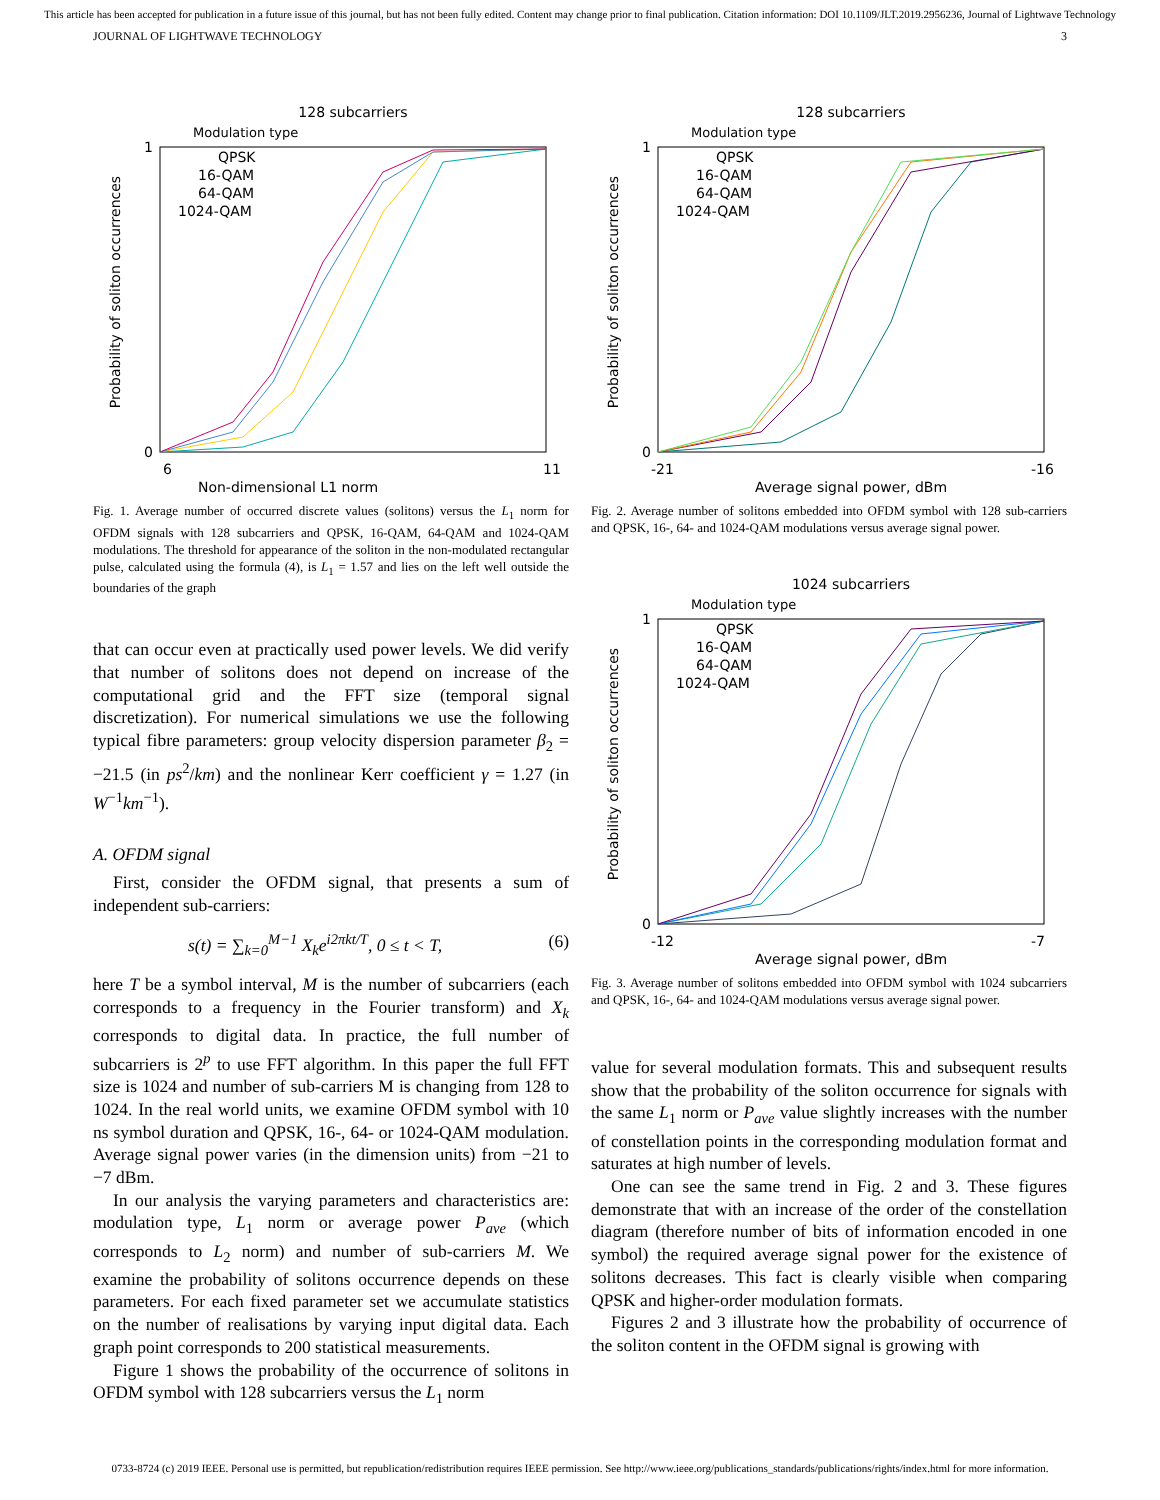This article has been accepted for publication in a future issue of this journal, but has not been fully edited. Content may change prior to final publication. Citation information: DOI 10.1109/JLT.2019.2956236, Journal of Lightwave Technology
JOURNAL OF LIGHTWAVE TECHNOLOGY 3
128 subcarriers
Modulation type
Non-dimensional L1 norm
Probability of soliton occurrences
QPSK
16-QAM
64-QAM
1024-QAM
1
0
6
11
Fig. 1. Average number of occurred discrete values (solitons) versus the L<sub>1</sub> norm for OFDM signals with 128 subcarriers and QPSK, 16-QAM, 64-QAM and 1024-QAM modulations. The threshold for appearance of the soliton in the non-modulated rectangular pulse, calculated using the formula (4), is L<sub>1</sub> = 1.57 and lies on the left well outside the boundaries of the graph
that can occur even at practically used power levels. We did verify that number of solitons does not depend on increase of the computational grid and the FFT size (temporal signal discretization). For numerical simulations we use the following typical fibre parameters: group velocity dispersion parameter β<sub>2</sub> = −21.5 (in ps<sup>2</sup>/km) and the nonlinear Kerr coefficient γ = 1.27 (in W<sup>−1</sup>km<sup>−1</sup>).
A. OFDM signal
First, consider the OFDM signal, that presents a sum of independent sub-carriers:
s(t) = ∑<sub>k=0</sub><sup>M−1</sup> X<sub>k</sub>e<sup>i2πkt/T</sup>, 0 ≤ t < T, (6)
here T be a symbol interval, M is the number of subcarriers (each corresponds to a frequency in the Fourier transform) and X<sub>k</sub> corresponds to digital data. In practice, the full number of subcarriers is 2<sup>p</sup> to use FFT algorithm. In this paper the full FFT size is 1024 and number of sub-carriers M is changing from 128 to 1024. In the real world units, we examine OFDM symbol with 10 ns symbol duration and QPSK, 16-, 64- or 1024-QAM modulation. Average signal power varies (in the dimension units) from −21 to −7 dBm.
In our analysis the varying parameters and characteristics are: modulation type, L<sub>1</sub> norm or average power P<sub>ave</sub> (which corresponds to L<sub>2</sub> norm) and number of sub-carriers M. We examine the probability of solitons occurrence depends on these parameters. For each fixed parameter set we accumulate statistics on the number of realisations by varying input digital data. Each graph point corresponds to 200 statistical measurements.
Figure 1 shows the probability of the occurrence of solitons in OFDM symbol with 128 subcarriers versus the L<sub>1</sub> norm
128 subcarriers
Modulation type
Average signal power, dBm
Probability of soliton occurrences
QPSK
16-QAM
64-QAM
1024-QAM
1
0
-21
-16
Fig. 2. Average number of solitons embedded into OFDM symbol with 128 sub-carriers and QPSK, 16-, 64- and 1024-QAM modulations versus average signal power.
1024 subcarriers
Modulation type
Average signal power, dBm
Probability of soliton occurrences
QPSK
16-QAM
64-QAM
1024-QAM
1
0
-12
-7
Fig. 3. Average number of solitons embedded into OFDM symbol with 1024 subcarriers and QPSK, 16-, 64- and 1024-QAM modulations versus average signal power.
value for several modulation formats. This and subsequent results show that the probability of the soliton occurrence for signals with the same L<sub>1</sub> norm or P<sub>ave</sub> value slightly increases with the number of constellation points in the corresponding modulation format and saturates at high number of levels.
One can see the same trend in Fig. 2 and 3. These figures demonstrate that with an increase of the order of the constellation diagram (therefore number of bits of information encoded in one symbol) the required average signal power for the existence of solitons decreases. This fact is clearly visible when comparing QPSK and higher-order modulation formats.
Figures 2 and 3 illustrate how the probability of occurrence of the soliton content in the OFDM signal is growing with
0733-8724 (c) 2019 IEEE. Personal use is permitted, but republication/redistribution requires IEEE permission. See http://www.ieee.org/publications_standards/publications/rights/index.html for more information.